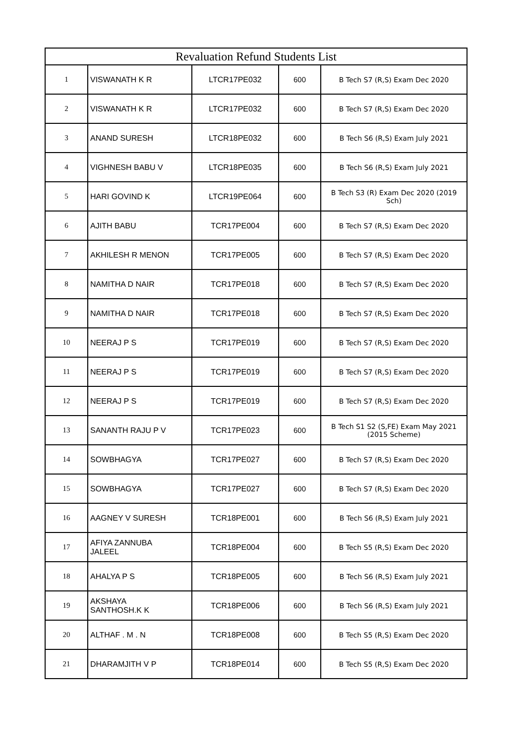| Revaluation Refund Students List | | | | |
| --- | --- | --- | --- | --- |
| 1 | VISWANATH K R | LTCR17PE032 | 600 | B Tech S7 (R,S) Exam Dec 2020 |
| 2 | VISWANATH K R | LTCR17PE032 | 600 | B Tech S7 (R,S) Exam Dec 2020 |
| 3 | ANAND SURESH | LTCR18PE032 | 600 | B Tech S6 (R,S) Exam July 2021 |
| 4 | VIGHNESH BABU V | LTCR18PE035 | 600 | B Tech S6 (R,S) Exam July 2021 |
| 5 | HARI GOVIND K | LTCR19PE064 | 600 | B Tech S3 (R) Exam Dec 2020 (2019 Sch) |
| 6 | AJITH BABU | TCR17PE004 | 600 | B Tech S7 (R,S) Exam Dec 2020 |
| 7 | AKHILESH R MENON | TCR17PE005 | 600 | B Tech S7 (R,S) Exam Dec 2020 |
| 8 | NAMITHA D NAIR | TCR17PE018 | 600 | B Tech S7 (R,S) Exam Dec 2020 |
| 9 | NAMITHA D NAIR | TCR17PE018 | 600 | B Tech S7 (R,S) Exam Dec 2020 |
| 10 | NEERAJ P S | TCR17PE019 | 600 | B Tech S7 (R,S) Exam Dec 2020 |
| 11 | NEERAJ P S | TCR17PE019 | 600 | B Tech S7 (R,S) Exam Dec 2020 |
| 12 | NEERAJ P S | TCR17PE019 | 600 | B Tech S7 (R,S) Exam Dec 2020 |
| 13 | SANANTH RAJU P V | TCR17PE023 | 600 | B Tech S1 S2 (S,FE) Exam May 2021 (2015 Scheme) |
| 14 | SOWBHAGYA | TCR17PE027 | 600 | B Tech S7 (R,S) Exam Dec 2020 |
| 15 | SOWBHAGYA | TCR17PE027 | 600 | B Tech S7 (R,S) Exam Dec 2020 |
| 16 | AAGNEY V SURESH | TCR18PE001 | 600 | B Tech S6 (R,S) Exam July 2021 |
| 17 | AFIYA ZANNUBA JALEEL | TCR18PE004 | 600 | B Tech S5 (R,S) Exam Dec 2020 |
| 18 | AHALYA P S | TCR18PE005 | 600 | B Tech S6 (R,S) Exam July 2021 |
| 19 | AKSHAYA SANTHOSH.K K | TCR18PE006 | 600 | B Tech S6 (R,S) Exam July 2021 |
| 20 | ALTHAF . M . N | TCR18PE008 | 600 | B Tech S5 (R,S) Exam Dec 2020 |
| 21 | DHARAMJITH V P | TCR18PE014 | 600 | B Tech S5 (R,S) Exam Dec 2020 |